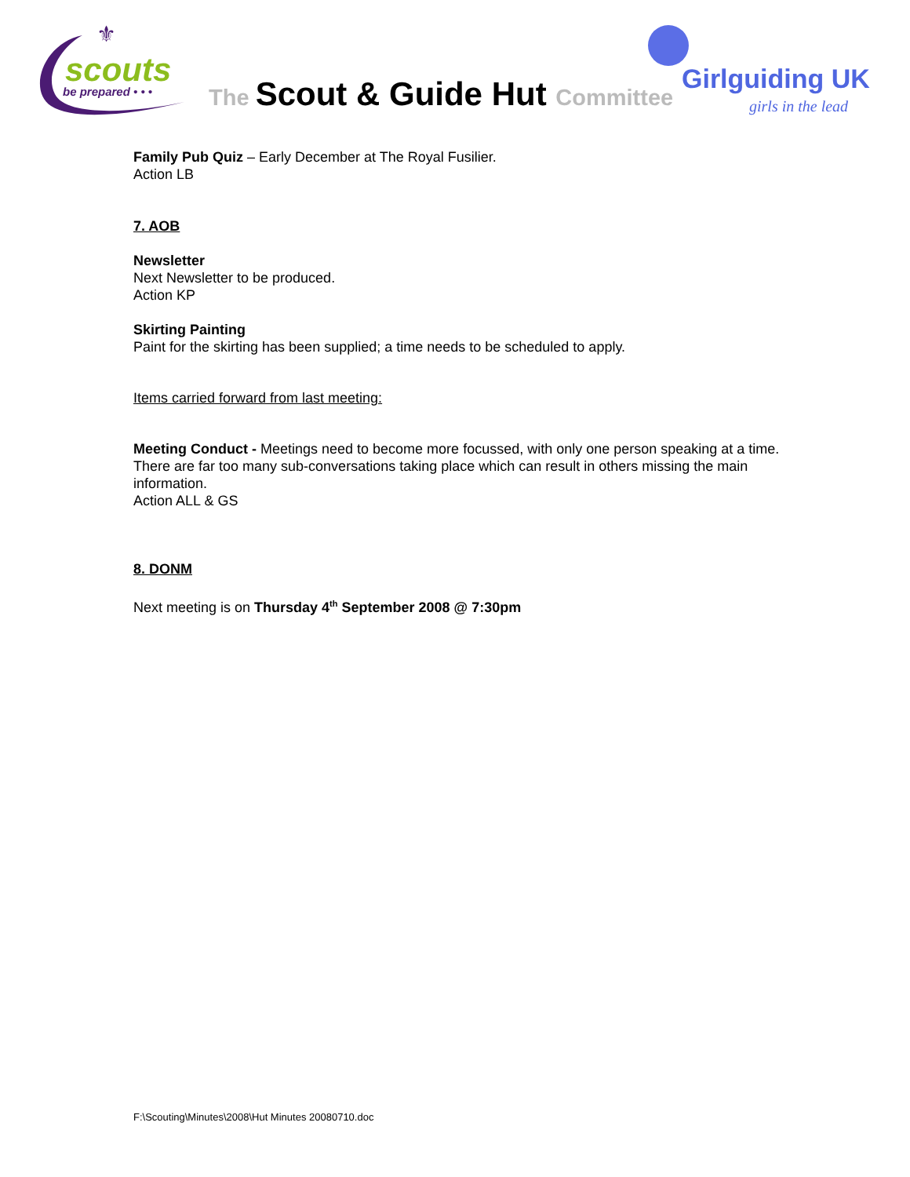scouts
be prepared • • •
⚜
The Scout & Guide Hut Committee
Girlguiding UK
girls in the lead
Family Pub Quiz – Early December at The Royal Fusilier.
Action LB
7. AOB
Newsletter
Next Newsletter to be produced.
Action KP
Skirting Painting
Paint for the skirting has been supplied; a time needs to be scheduled to apply.
Items carried forward from last meeting:
Meeting Conduct - Meetings need to become more focussed, with only one person speaking at a time. There are far too many sub-conversations taking place which can result in others missing the main information.
Action ALL & GS
8. DONM
Next meeting is on Thursday 4<sup>th</sup> September 2008 @ 7:30pm
F:\Scouting\Minutes\2008\Hut Minutes 20080710.doc